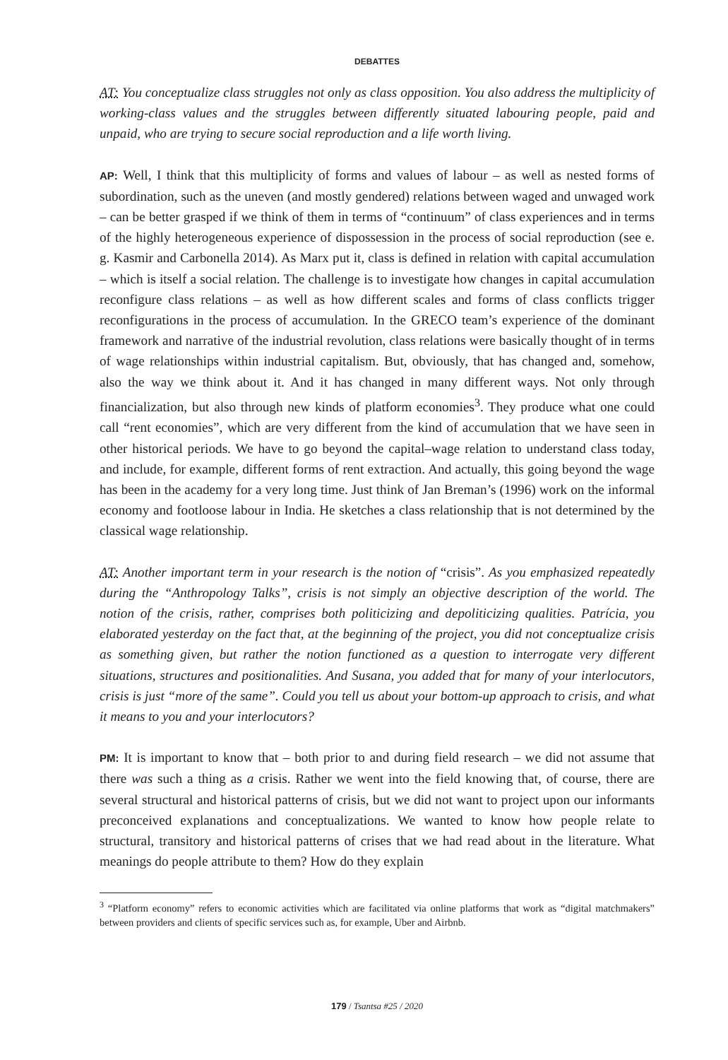DEBATTES
AT: You conceptualize class struggles not only as class opposition. You also address the multiplicity of working-class values and the struggles between differently situated labouring people, paid and unpaid, who are trying to secure social reproduction and a life worth living.
AP: Well, I think that this multiplicity of forms and values of labour – as well as nested forms of subordination, such as the uneven (and mostly gendered) relations between waged and unwaged work – can be better grasped if we think of them in terms of “continuum” of class experiences and in terms of the highly heterogeneous experience of dispossession in the process of social reproduction (see e. g. Kasmir and Carbonella 2014). As Marx put it, class is defined in relation with capital accumulation – which is itself a social relation. The challenge is to investigate how changes in capital accumulation reconfigure class relations – as well as how different scales and forms of class conflicts trigger reconfigurations in the process of accumulation. In the GRECO team’s experience of the dominant framework and narrative of the industrial revolution, class relations were basically thought of in terms of wage relationships within industrial capitalism. But, obviously, that has changed and, somehow, also the way we think about it. And it has changed in many different ways. Not only through financialization, but also through new kinds of platform economies<sup>3</sup>. They produce what one could call “rent economies”, which are very different from the kind of accumulation that we have seen in other historical periods. We have to go beyond the capital–wage relation to understand class today, and include, for example, different forms of rent extraction. And actually, this going beyond the wage has been in the academy for a very long time. Just think of Jan Breman’s (1996) work on the informal economy and footloose labour in India. He sketches a class relationship that is not determined by the classical wage relationship.
AT: Another important term in your research is the notion of “crisis”. As you emphasized repeatedly during the “Anthropology Talks”, crisis is not simply an objective description of the world. The notion of the crisis, rather, comprises both politicizing and depoliticizing qualities. Patrícia, you elaborated yesterday on the fact that, at the beginning of the project, you did not conceptualize crisis as something given, but rather the notion functioned as a question to interrogate very different situations, structures and positionalities. And Susana, you added that for many of your interlocutors, crisis is just “more of the same”. Could you tell us about your bottom-up approach to crisis, and what it means to you and your interlocutors?
PM: It is important to know that – both prior to and during field research – we did not assume that there was such a thing as a crisis. Rather we went into the field knowing that, of course, there are several structural and historical patterns of crisis, but we did not want to project upon our informants preconceived explanations and conceptualizations. We wanted to know how people relate to structural, transitory and historical patterns of crises that we had read about in the literature. What meanings do people attribute to them? How do they explain
<sup>3</sup> “Platform economy” refers to economic activities which are facilitated via online platforms that work as “digital matchmakers” between providers and clients of specific services such as, for example, Uber and Airbnb.
179 / Tsantsa #25 / 2020